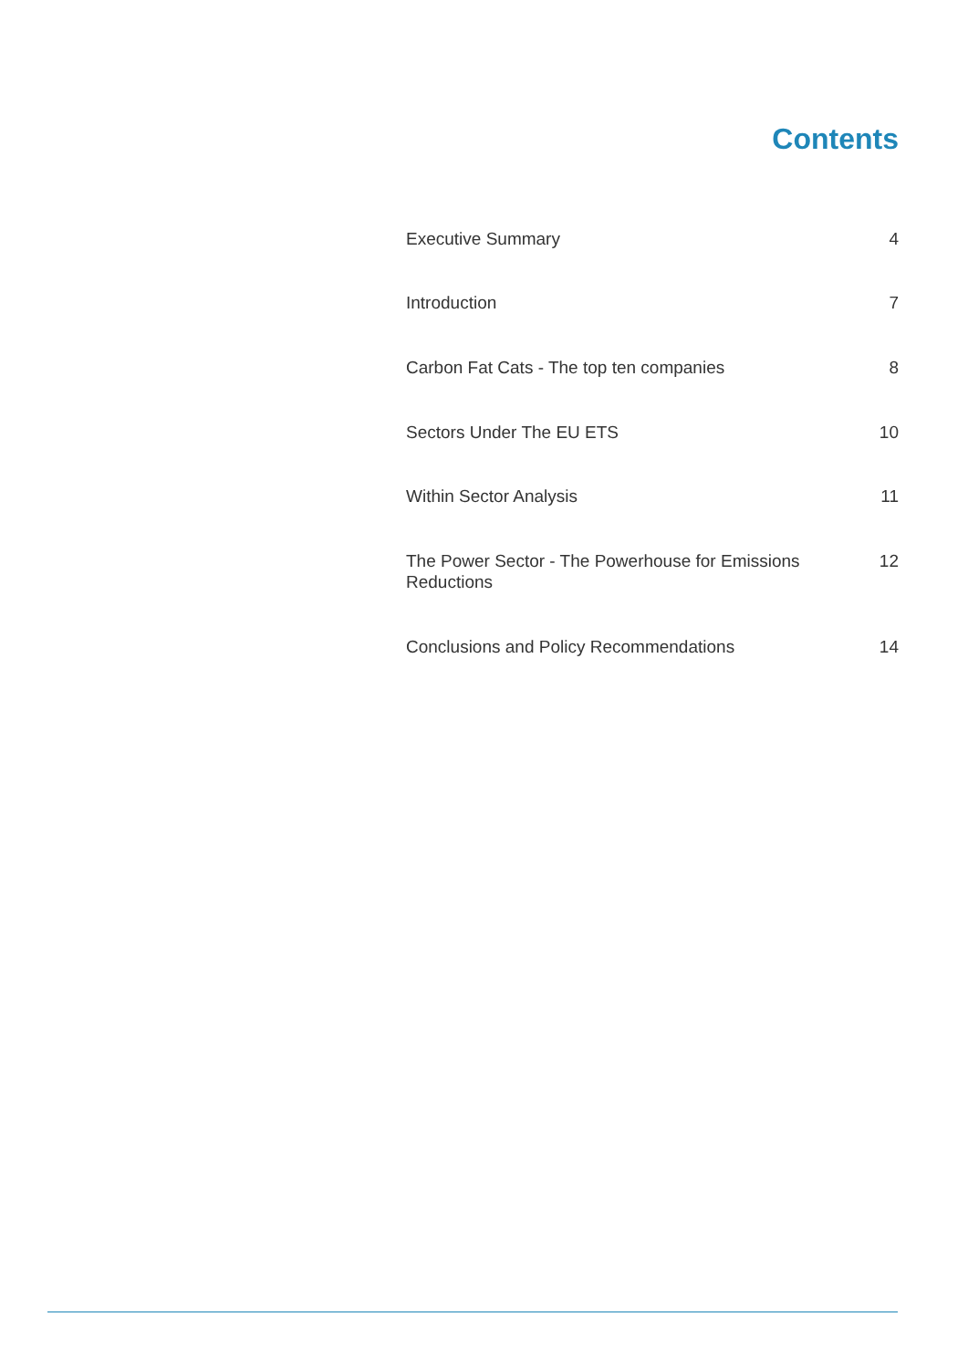Contents
Executive Summary 4
Introduction 7
Carbon Fat Cats - The top ten companies 8
Sectors Under The EU ETS 10
Within Sector Analysis 11
The Power Sector - The Powerhouse for Emissions Reductions 12
Conclusions and Policy Recommendations 14